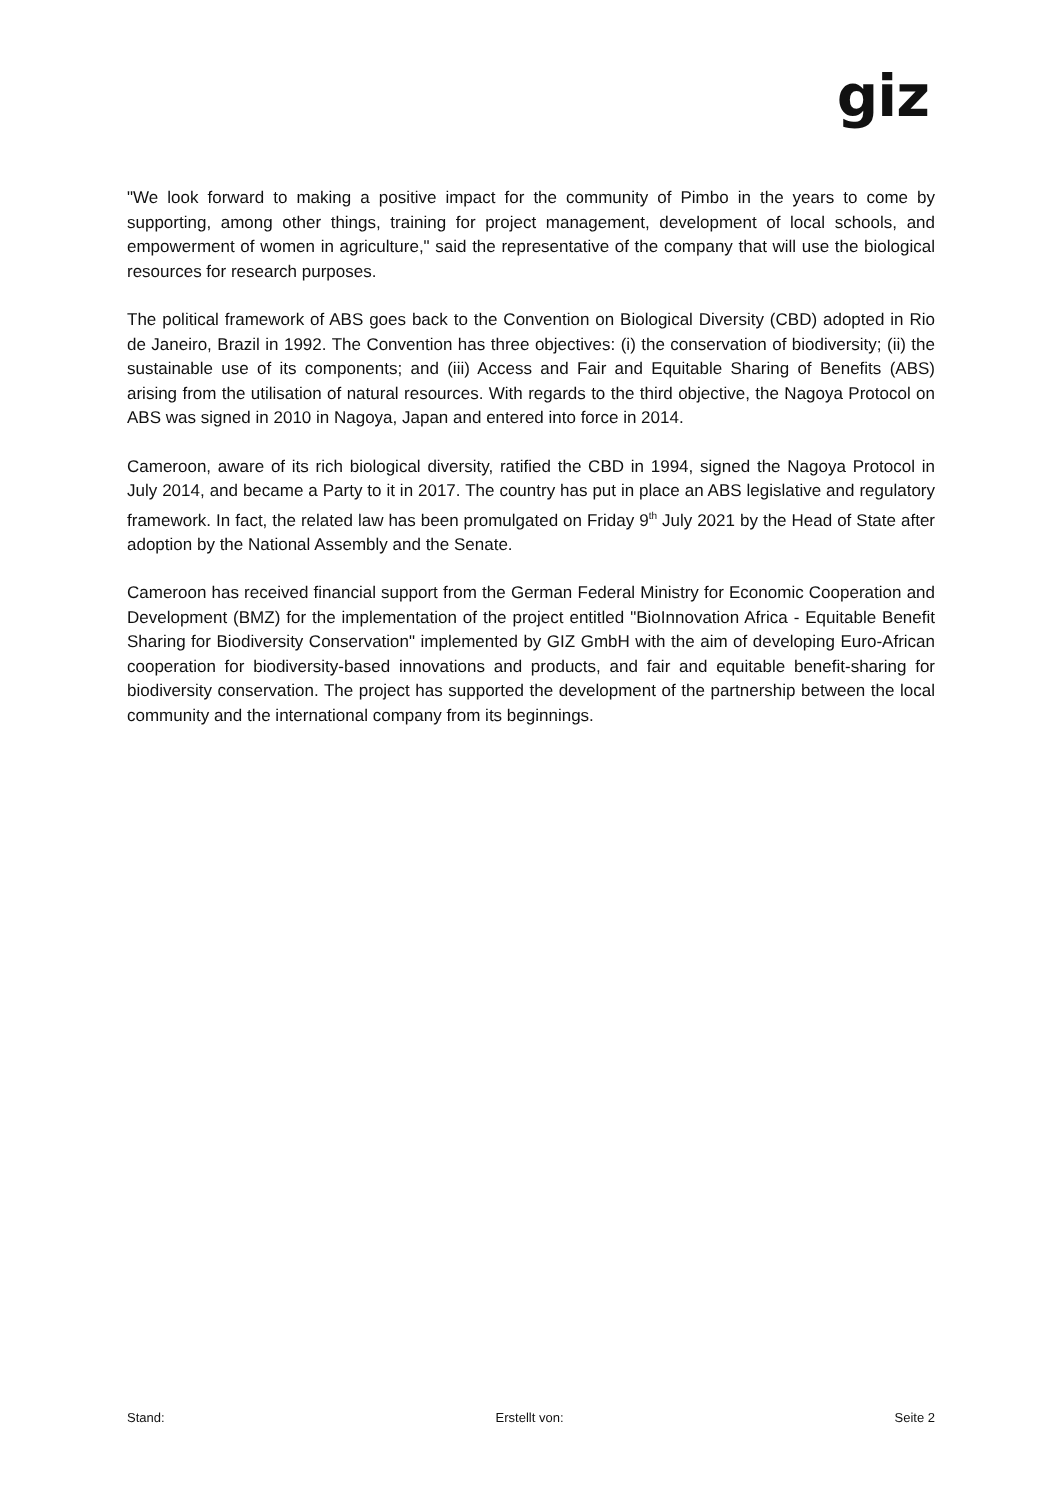giz
"We look forward to making a positive impact for the community of Pimbo in the years to come by supporting, among other things, training for project management, development of local schools, and empowerment of women in agriculture," said the representative of the company that will use the biological resources for research purposes.
The political framework of ABS goes back to the Convention on Biological Diversity (CBD) adopted in Rio de Janeiro, Brazil in 1992. The Convention has three objectives: (i) the conservation of biodiversity; (ii) the sustainable use of its components; and (iii) Access and Fair and Equitable Sharing of Benefits (ABS) arising from the utilisation of natural resources. With regards to the third objective, the Nagoya Protocol on ABS was signed in 2010 in Nagoya, Japan and entered into force in 2014.
Cameroon, aware of its rich biological diversity, ratified the CBD in 1994, signed the Nagoya Protocol in July 2014, and became a Party to it in 2017. The country has put in place an ABS legislative and regulatory framework. In fact, the related law has been promulgated on Friday 9<sup>th</sup> July 2021 by the Head of State after adoption by the National Assembly and the Senate.
Cameroon has received financial support from the German Federal Ministry for Economic Cooperation and Development (BMZ) for the implementation of the project entitled "BioInnovation Africa - Equitable Benefit Sharing for Biodiversity Conservation" implemented by GIZ GmbH with the aim of developing Euro-African cooperation for biodiversity-based innovations and products, and fair and equitable benefit-sharing for biodiversity conservation. The project has supported the development of the partnership between the local community and the international company from its beginnings.
Stand: Erstellt von: Seite 2